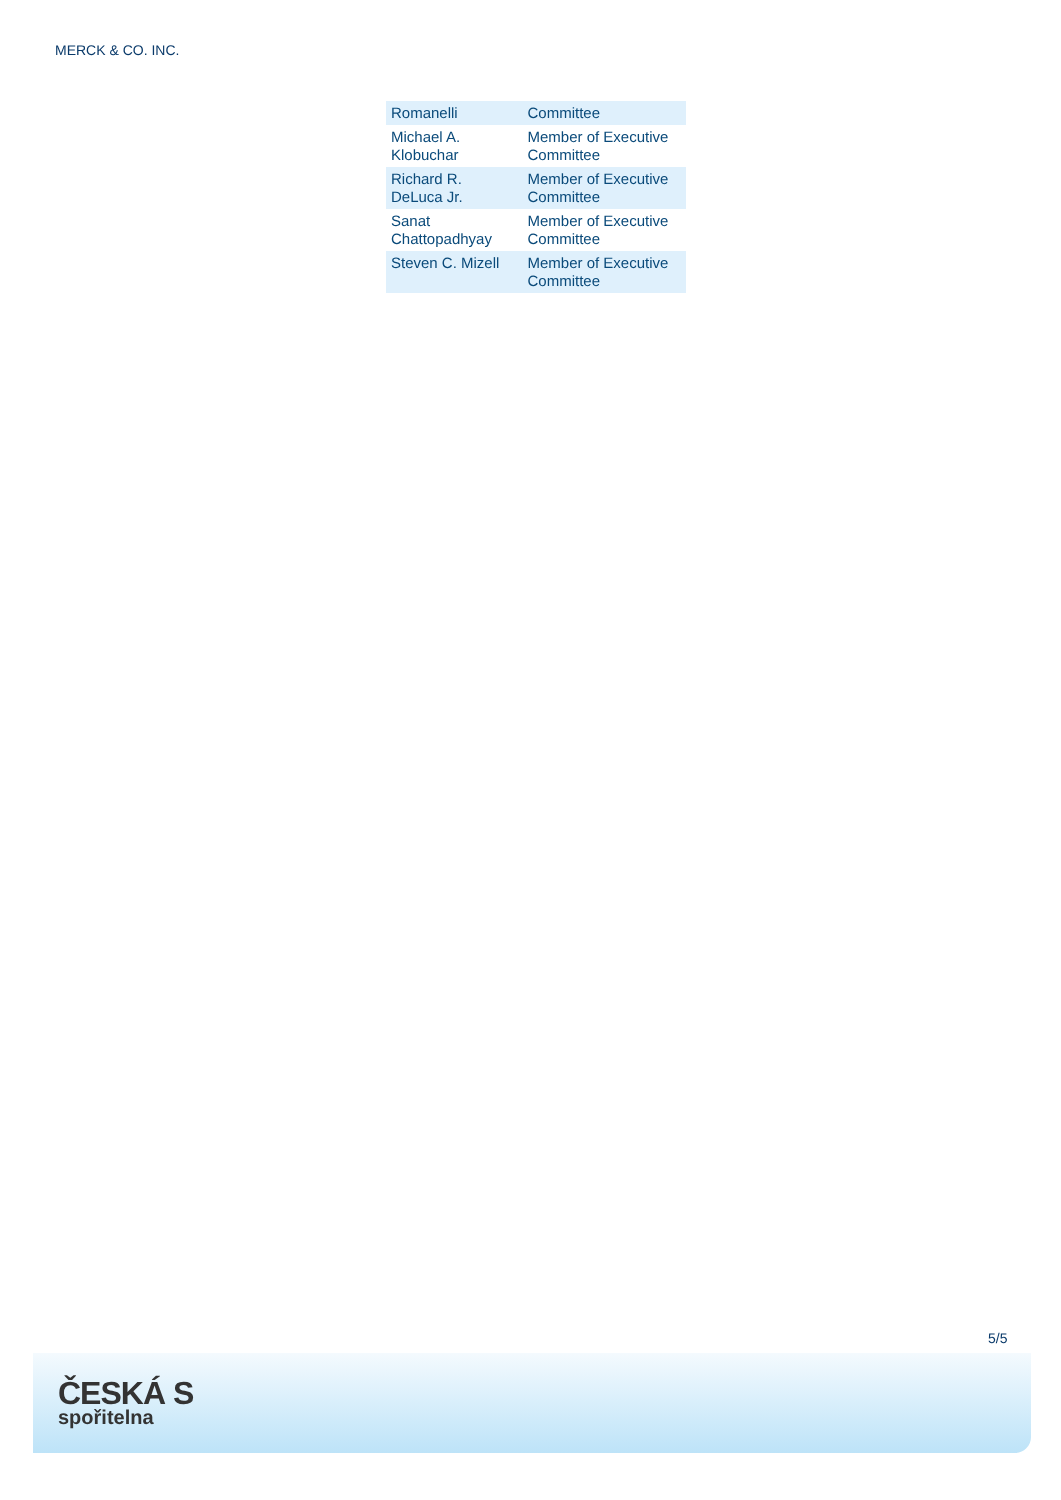MERCK & CO. INC.
| Romanelli | Committee |
| Michael A. Klobuchar | Member of Executive Committee |
| Richard R. DeLuca Jr. | Member of Executive Committee |
| Sanat Chattopadhyay | Member of Executive Committee |
| Steven C. Mizell | Member of Executive Committee |
5/5
ČESKÁ S
spořitelna